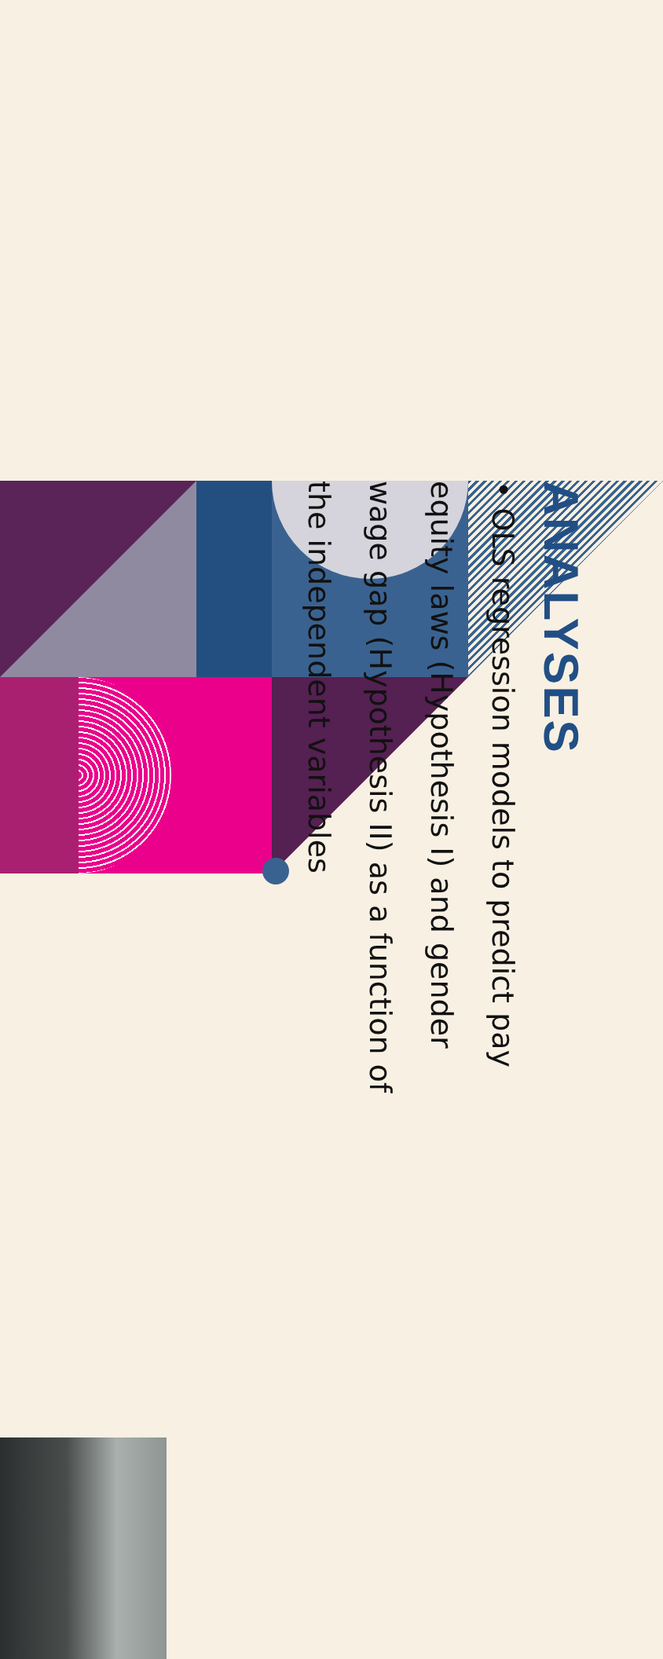ANALYSES
• OLS regression models to predict pay equity laws (Hypothesis I) and gender wage gap (Hypothesis II) as a function of the independent variables